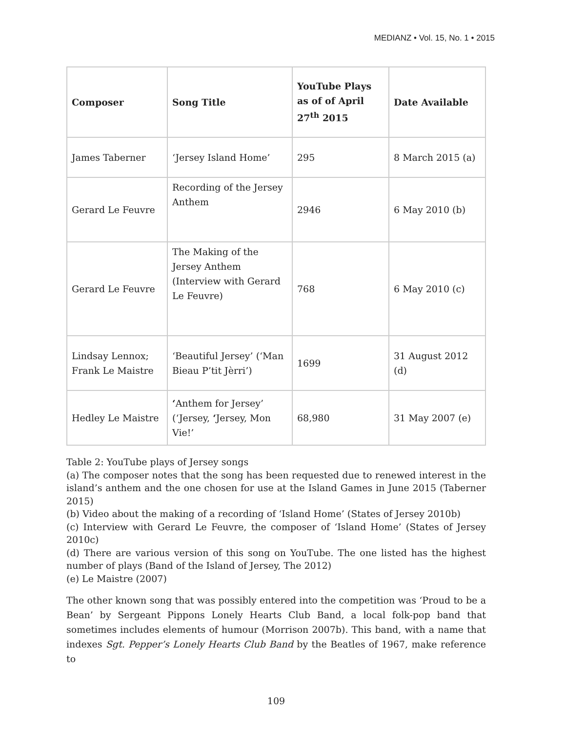MEDIANZ • Vol. 15, No. 1 • 2015
| Composer | Song Title | YouTube Plays as of of April 27<sup>th</sup> 2015 | Date Available |
| --- | --- | --- | --- |
| James Taberner | ‘Jersey Island Home’ | 295 | 8 March 2015 (a) |
| Gerard Le Feuvre | Recording of the Jersey Anthem | 2946 | 6 May 2010 (b) |
| Gerard Le Feuvre | The Making of the Jersey Anthem (Interview with Gerard Le Feuvre) | 768 | 6 May 2010 (c) |
| Lindsay Lennox; Frank Le Maistre | ‘Beautiful Jersey’ (‘Man Bieau P’tit Jèrri’) | 1699 | 31 August 2012 (d) |
| Hedley Le Maistre | ‘ Anthem for Jersey’ (‘Jersey, ‘ Jersey, Mon Vie!’ | 68,980 | 31 May 2007 (e) |
Table 2: YouTube plays of Jersey songs
(a) The composer notes that the song has been requested due to renewed interest in the island’s anthem and the one chosen for use at the Island Games in June 2015 (Taberner 2015)
(b) Video about the making of a recording of ‘Island Home’ (States of Jersey 2010b)
(c) Interview with Gerard Le Feuvre, the composer of ‘Island Home’ (States of Jersey 2010c)
(d) There are various version of this song on YouTube. The one listed has the highest number of plays (Band of the Island of Jersey, The 2012)
(e) Le Maistre (2007)
The other known song that was possibly entered into the competition was ‘Proud to be a Bean’ by Sergeant Pippons Lonely Hearts Club Band, a local folk-pop band that sometimes includes elements of humour (Morrison 2007b). This band, with a name that indexes Sgt. Pepper’s Lonely Hearts Club Band by the Beatles of 1967, make reference to
109